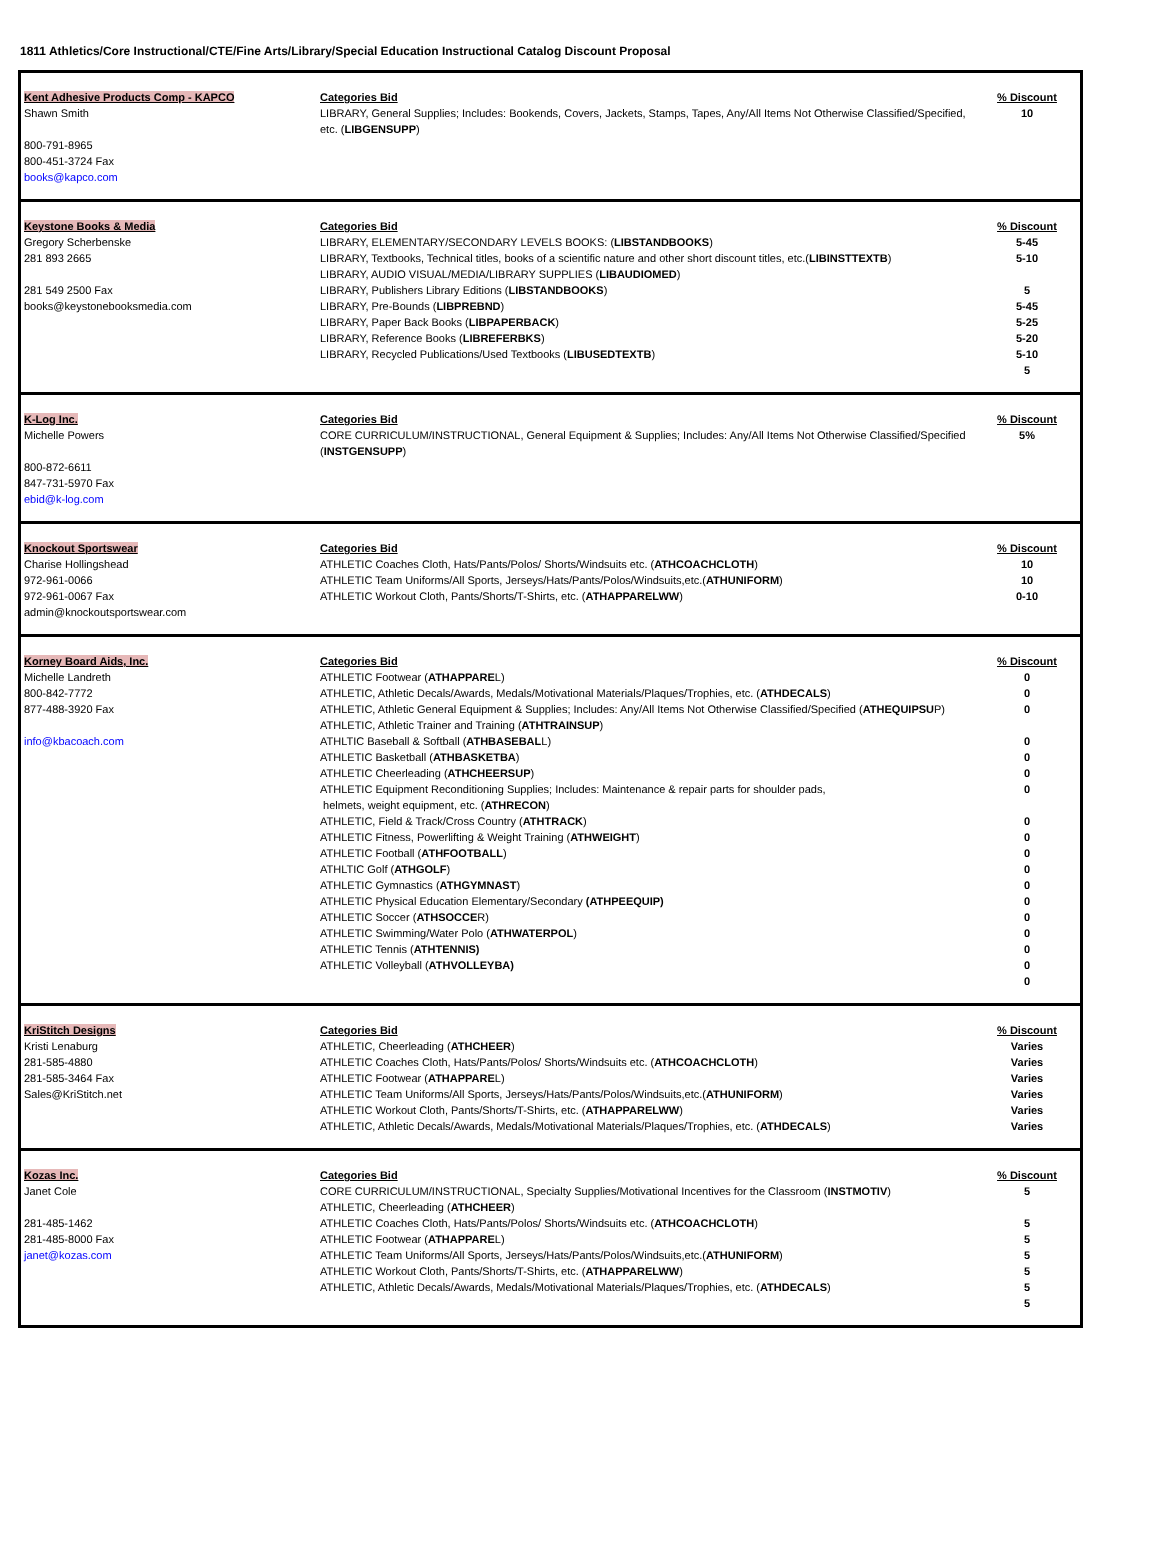1811 Athletics/Core Instructional/CTE/Fine Arts/Library/Special Education Instructional Catalog Discount Proposal
| Kent Adhesive Products Comp - KAPCO Shawn Smith 800-791-8965 800-451-3724 Fax books@kapco.com | Categories Bid LIBRARY, General Supplies; Includes: Bookends, Covers, Jackets, Stamps, Tapes, Any/All Items Not Otherwise Classified/Specified, etc. ( LIBGENSUPP ) | % Discount 10 |
| Keystone Books & Media Gregory Scherbenske 281 893 2665 281 549 2500 Fax books@keystonebooksmedia.com | Categories Bid LIBRARY, ELEMENTARY/SECONDARY LEVELS BOOKS: ( LIBSTANDBOOKS ) LIBRARY, Textbooks, Technical titles, books of a scientific nature and other short discount titles, etc.( LIBINSTTEXTB ) LIBRARY, AUDIO VISUAL/MEDIA/LIBRARY SUPPLIES ( LIBAUDIOMED ) LIBRARY, Publishers Library Editions ( LIBSTANDBOOKS ) LIBRARY, Pre-Bounds ( LIBPREBND ) LIBRARY, Paper Back Books ( LIBPAPERBACK ) LIBRARY, Reference Books ( LIBREFERBKS ) LIBRARY, Recycled Publications/Used Textbooks ( LIBUSEDTEXTB ) | % Discount 5-45 5-10 5 5-45 5-25 5-20 5-10 5 |
| K-Log Inc. Michelle Powers 800-872-6611 847-731-5970 Fax ebid@k-log.com | Categories Bid CORE CURRICULUM/INSTRUCTIONAL, General Equipment & Supplies; Includes: Any/All Items Not Otherwise Classified/Specified ( INSTGENSUPP ) | % Discount 5% |
| Knockout Sportswear Charise Hollingshead 972-961-0066 972-961-0067 Fax admin@knockoutsportswear.com | Categories Bid ATHLETIC Coaches Cloth, Hats/Pants/Polos/ Shorts/Windsuits etc. ( ATHCOACHCLOTH ) ATHLETIC Team Uniforms/All Sports, Jerseys/Hats/Pants/Polos/Windsuits,etc.( ATHUNIFORM ) ATHLETIC Workout Cloth, Pants/Shorts/T-Shirts, etc. ( ATHAPPARELWW ) | % Discount 10 10 0-10 |
| Korney Board Aids, Inc. Michelle Landreth 800-842-7772 877-488-3920 Fax info@kbacoach.com | Categories Bid ATHLETIC Footwear ( ATHAPPARE L) ATHLETIC, Athletic Decals/Awards, Medals/Motivational Materials/Plaques/Trophies, etc. ( ATHDECALS ) ATHLETIC, Athletic General Equipment & Supplies; Includes: Any/All Items Not Otherwise Classified/Specified ( ATHEQUIPSU P) ATHLETIC, Athletic Trainer and Training ( ATHTRAINSUP ) ATHLTIC Baseball & Softball ( ATHBASEBAL L) ATHLETIC Basketball ( ATHBASKETBA ) ATHLETIC Cheerleading ( ATHCHEERSUP ) ATHLETIC Equipment Reconditioning Supplies; Includes: Maintenance & repair parts for shoulder pads, helmets, weight equipment, etc. ( ATHRECON ) ATHLETIC, Field & Track/Cross Country ( ATHTRACK ) ATHLETIC Fitness, Powerlifting & Weight Training ( ATHWEIGHT ) ATHLETIC Football ( ATHFOOTBALL ) ATHLTIC Golf ( ATHGOLF ) ATHLETIC Gymnastics ( ATHGYMNAST ) ATHLETIC Physical Education Elementary/Secondary (ATHPEEQUIP) ATHLETIC Soccer ( ATHSOCCE R) ATHLETIC Swimming/Water Polo ( ATHWATERPOL ) ATHLETIC Tennis ( ATHTENNIS) ATHLETIC Volleyball ( ATHVOLLEYBA) | % Discount 0 0 0 0 0 0 0 0 0 0 0 0 0 0 0 0 0 0 |
| KriStitch Designs Kristi Lenaburg 281-585-4880 281-585-3464 Fax Sales@KriStitch.net | Categories Bid ATHLETIC, Cheerleading ( ATHCHEER ) ATHLETIC Coaches Cloth, Hats/Pants/Polos/ Shorts/Windsuits etc. ( ATHCOACHCLOTH ) ATHLETIC Footwear ( ATHAPPARE L) ATHLETIC Team Uniforms/All Sports, Jerseys/Hats/Pants/Polos/Windsuits,etc.( ATHUNIFORM ) ATHLETIC Workout Cloth, Pants/Shorts/T-Shirts, etc. ( ATHAPPARELWW ) ATHLETIC, Athletic Decals/Awards, Medals/Motivational Materials/Plaques/Trophies, etc. ( ATHDECALS ) | % Discount Varies Varies Varies Varies Varies Varies |
| Kozas Inc. Janet Cole 281-485-1462 281-485-8000 Fax janet@kozas.com | Categories Bid CORE CURRICULUM/INSTRUCTIONAL, Specialty Supplies/Motivational Incentives for the Classroom ( INSTMOTIV ) ATHLETIC, Cheerleading ( ATHCHEER ) ATHLETIC Coaches Cloth, Hats/Pants/Polos/ Shorts/Windsuits etc. ( ATHCOACHCLOTH ) ATHLETIC Footwear ( ATHAPPARE L) ATHLETIC Team Uniforms/All Sports, Jerseys/Hats/Pants/Polos/Windsuits,etc.( ATHUNIFORM ) ATHLETIC Workout Cloth, Pants/Shorts/T-Shirts, etc. ( ATHAPPARELWW ) ATHLETIC, Athletic Decals/Awards, Medals/Motivational Materials/Plaques/Trophies, etc. ( ATHDECALS ) | % Discount 5 5 5 5 5 5 5 |